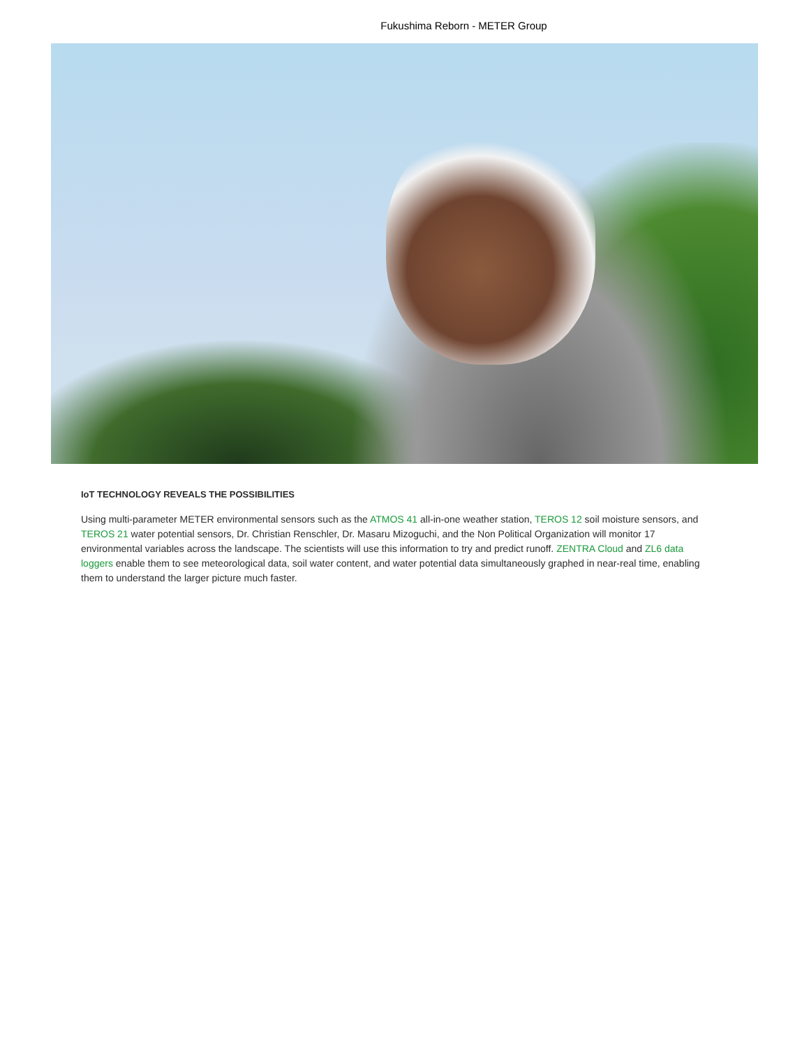Fukushima Reborn - METER Group
IoT TECHNOLOGY REVEALS THE POSSIBILITIES
Using multi-parameter METER environmental sensors such as the ATMOS 41 all-in-one weather station, TEROS 12 soil moisture sensors, and TEROS 21 water potential sensors, Dr. Christian Renschler, Dr. Masaru Mizoguchi, and the Non Political Organization will monitor 17 environmental variables across the landscape. The scientists will use this information to try and predict runoff. ZENTRA Cloud and ZL6 data loggers enable them to see meteorological data, soil water content, and water potential data simultaneously graphed in near-real time, enabling them to understand the larger picture much faster.